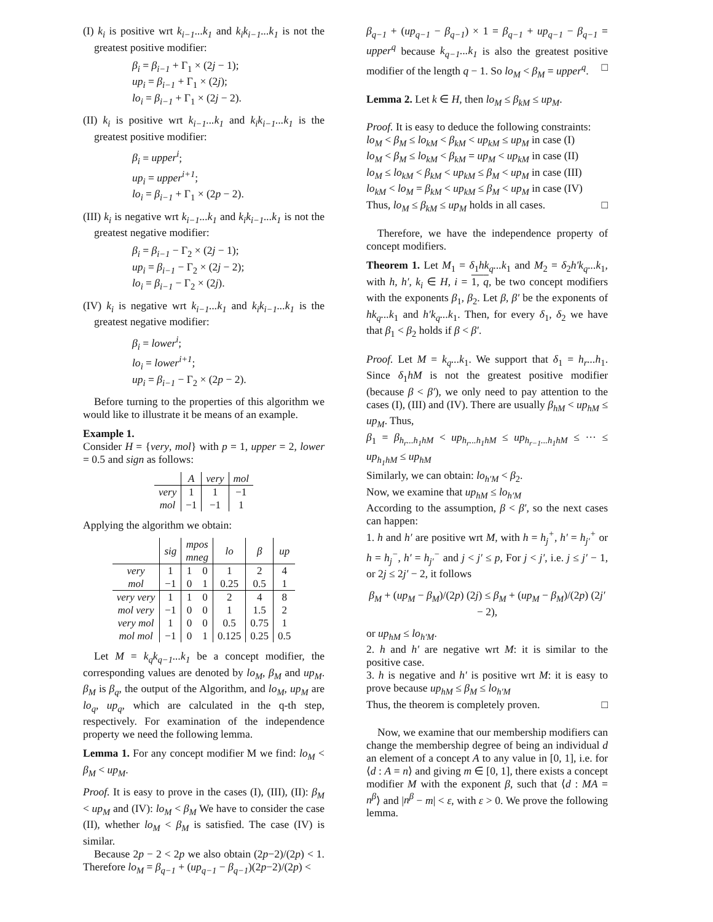(I) k<sub>i</sub> is positive wrt k<sub>i−1</sub>...k<sub>1</sub> and k<sub>i</sub>k<sub>i−1</sub>...k<sub>1</sub> is not the greatest positive modifier:
β<sub>i</sub> = β<sub>i−1</sub> + Γ<sub>1</sub> × (2j − 1);
up<sub>i</sub> = β<sub>i−1</sub> + Γ<sub>1</sub> × (2j);
lo<sub>i</sub> = β<sub>i−1</sub> + Γ<sub>1</sub> × (2j − 2).
(II) k<sub>i</sub> is positive wrt k<sub>i−1</sub>...k<sub>1</sub> and k<sub>i</sub>k<sub>i−1</sub>...k<sub>1</sub> is the greatest positive modifier:
β<sub>i</sub> = upper<sup>i</sup>;
up<sub>i</sub> = upper<sup>i+1</sup>;
lo<sub>i</sub> = β<sub>i−1</sub> + Γ<sub>1</sub> × (2p − 2).
(III) k<sub>i</sub> is negative wrt k<sub>i−1</sub>...k<sub>1</sub> and k<sub>i</sub>k<sub>i−1</sub>...k<sub>1</sub> is not the greatest negative modifier:
β<sub>i</sub> = β<sub>i−1</sub> − Γ<sub>2</sub> × (2j − 1);
up<sub>i</sub> = β<sub>i−1</sub> − Γ<sub>2</sub> × (2j − 2);
lo<sub>i</sub> = β<sub>i−1</sub> − Γ<sub>2</sub> × (2j).
(IV) k<sub>i</sub> is negative wrt k<sub>i−1</sub>...k<sub>1</sub> and k<sub>i</sub>k<sub>i−1</sub>...k<sub>1</sub> is the greatest negative modifier:
β<sub>i</sub> = lower<sup>i</sup>;
lo<sub>i</sub> = lower<sup>i+1</sup>;
up<sub>i</sub> = β<sub>i−1</sub> − Γ<sub>2</sub> × (2p − 2).
Before turning to the properties of this algorithm we would like to illustrate it be means of an example.
Example 1.
Consider H = {very, mol} with p = 1, upper = 2, lower = 0.5 and sign as follows:
| | A | very | mol |
| --- | --- | --- | --- |
| very | 1 | 1 | −1 |
| mol | −1 | −1 | 1 |
Applying the algorithm we obtain:
| | sig | mpos mneg | | lo | β | up |
| --- | --- | --- | --- | --- | --- | --- |
| very | 1 | 1 | 0 | 1 | 2 | 4 |
| mol | −1 | 0 | 1 | 0.25 | 0.5 | 1 |
| very very | 1 | 1 | 0 | 2 | 4 | 8 |
| mol very | −1 | 0 | 0 | 1 | 1.5 | 2 |
| very mol | 1 | 0 | 0 | 0.5 | 0.75 | 1 |
| mol mol | −1 | 0 | 1 | 0.125 | 0.25 | 0.5 |
Let M = k<sub>q</sub>k<sub>q−1</sub>...k<sub>1</sub> be a concept modifier, the corresponding values are denoted by lo<sub>M</sub>, β<sub>M</sub> and up<sub>M</sub>. β<sub>M</sub> is β<sub>q</sub>, the output of the Algorithm, and lo<sub>M</sub>, up<sub>M</sub> are lo<sub>q</sub>, up<sub>q</sub>, which are calculated in the q-th step, respectively. For examination of the independence property we need the following lemma.
Lemma 1. For any concept modifier M we find: lo<sub>M</sub> < β<sub>M</sub> < up<sub>M</sub>.
Proof. It is easy to prove in the cases (I), (III), (II): β<sub>M</sub> < up<sub>M</sub> and (IV): lo<sub>M</sub> < β<sub>M</sub> We have to consider the case (II), whether lo<sub>M</sub> < β<sub>M</sub> is satisfied. The case (IV) is similar.
Because 2p − 2 < 2p we also obtain (2p−2)/(2p) < 1. Therefore lo<sub>M</sub> = β<sub>q−1</sub> + (up<sub>q−1</sub> − β<sub>q−1</sub>)(2p−2)/(2p) <
β<sub>q−1</sub> + (up<sub>q−1</sub> − β<sub>q−1</sub>) × 1 = β<sub>q−1</sub> + up<sub>q−1</sub> − β<sub>q−1</sub> = upper<sup>q</sup> because k<sub>q−1</sub>...k<sub>1</sub> is also the greatest positive modifier of the length q − 1. So lo<sub>M</sub> < β<sub>M</sub> = upper<sup>q</sup>. □
Lemma 2. Let k ∈ H, then lo<sub>M</sub> ≤ β<sub>kM</sub> ≤ up<sub>M</sub>.
Proof. It is easy to deduce the following constraints:
lo<sub>M</sub> < β<sub>M</sub> ≤ lo<sub>kM</sub> < β<sub>kM</sub> < up<sub>kM</sub> ≤ up<sub>M</sub> in case (I)
lo<sub>M</sub> < β<sub>M</sub> ≤ lo<sub>kM</sub> < β<sub>kM</sub> = up<sub>M</sub> < up<sub>kM</sub> in case (II)
lo<sub>M</sub> ≤ lo<sub>kM</sub> < β<sub>kM</sub> < up<sub>kM</sub> ≤ β<sub>M</sub> < up<sub>M</sub> in case (III)
lo<sub>kM</sub> < lo<sub>M</sub> = β<sub>kM</sub> < up<sub>kM</sub> ≤ β<sub>M</sub> < up<sub>M</sub> in case (IV)
Thus, lo<sub>M</sub> ≤ β<sub>kM</sub> ≤ up<sub>M</sub> holds in all cases. □
Therefore, we have the independence property of concept modifiers.
Theorem 1. Let M<sub>1</sub> = δ<sub>1</sub>hk<sub>q</sub>...k<sub>1</sub> and M<sub>2</sub> = δ<sub>2</sub>h′k<sub>q</sub>...k<sub>1</sub>, with h, h′, k<sub>i</sub> ∈ H, i = 1, q, be two concept modifiers with the exponents β<sub>1</sub>, β<sub>2</sub>. Let β, β′ be the exponents of hk<sub>q</sub>...k<sub>1</sub> and h′k<sub>q</sub>...k<sub>1</sub>. Then, for every δ<sub>1</sub>, δ<sub>2</sub> we have that β<sub>1</sub> < β<sub>2</sub> holds if β < β′.
Proof. Let M = k<sub>q</sub>...k<sub>1</sub>. We support that δ<sub>1</sub> = h<sub>r</sub>...h<sub>1</sub>. Since δ<sub>1</sub>hM is not the greatest positive modifier (because β < β′), we only need to pay attention to the cases (I), (III) and (IV). There are usually β<sub>hM</sub> < up<sub>hM</sub> ≤ up<sub>M</sub>. Thus,
β<sub>1</sub> = β<sub>h<sub>r</sub>...h<sub>1</sub>hM</sub> < up<sub>h<sub>r</sub>...h<sub>1</sub>hM</sub> ≤ up<sub>h<sub>r−1</sub>...h<sub>1</sub>hM</sub> ≤ ··· ≤ up<sub>h<sub>1</sub>hM</sub> ≤ up<sub>hM</sub>
Similarly, we can obtain: lo<sub>h′M</sub> < β<sub>2</sub>.
Now, we examine that up<sub>hM</sub> ≤ lo<sub>h′M</sub>
According to the assumption, β < β′, so the next cases can happen:
1. h and h′ are positive wrt M, with h = h<sub>j</sub><sup>+</sup>, h′ = h<sub>j′</sub><sup>+</sup> or h = h<sub>j</sub><sup>−</sup>, h′ = h<sub>j′</sub><sup>−</sup> and j < j′ ≤ p, For j < j′, i.e. j ≤ j′ − 1, or 2j ≤ 2j′ − 2, it follows
β<sub>M</sub> + (up<sub>M</sub> − β<sub>M</sub>)/(2p) (2j) ≤ β<sub>M</sub> + (up<sub>M</sub> − β<sub>M</sub>)/(2p) (2j′ − 2),
or up<sub>hM</sub> ≤ lo<sub>h′M</sub>.
2. h and h′ are negative wrt M: it is similar to the positive case.
3. h is negative and h′ is positive wrt M: it is easy to prove because up<sub>hM</sub> ≤ β<sub>M</sub> ≤ lo<sub>h′M</sub>
Thus, the theorem is completely proven. □
Now, we examine that our membership modifiers can change the membership degree of being an individual d an element of a concept A to any value in [0, 1], i.e. for ⟨d : A = n⟩ and giving m ∈ [0, 1], there exists a concept modifier M with the exponent β, such that ⟨d : MA = n<sup>β</sup>⟩ and |n<sup>β</sup> − m| < ε, with ε > 0. We prove the following lemma.